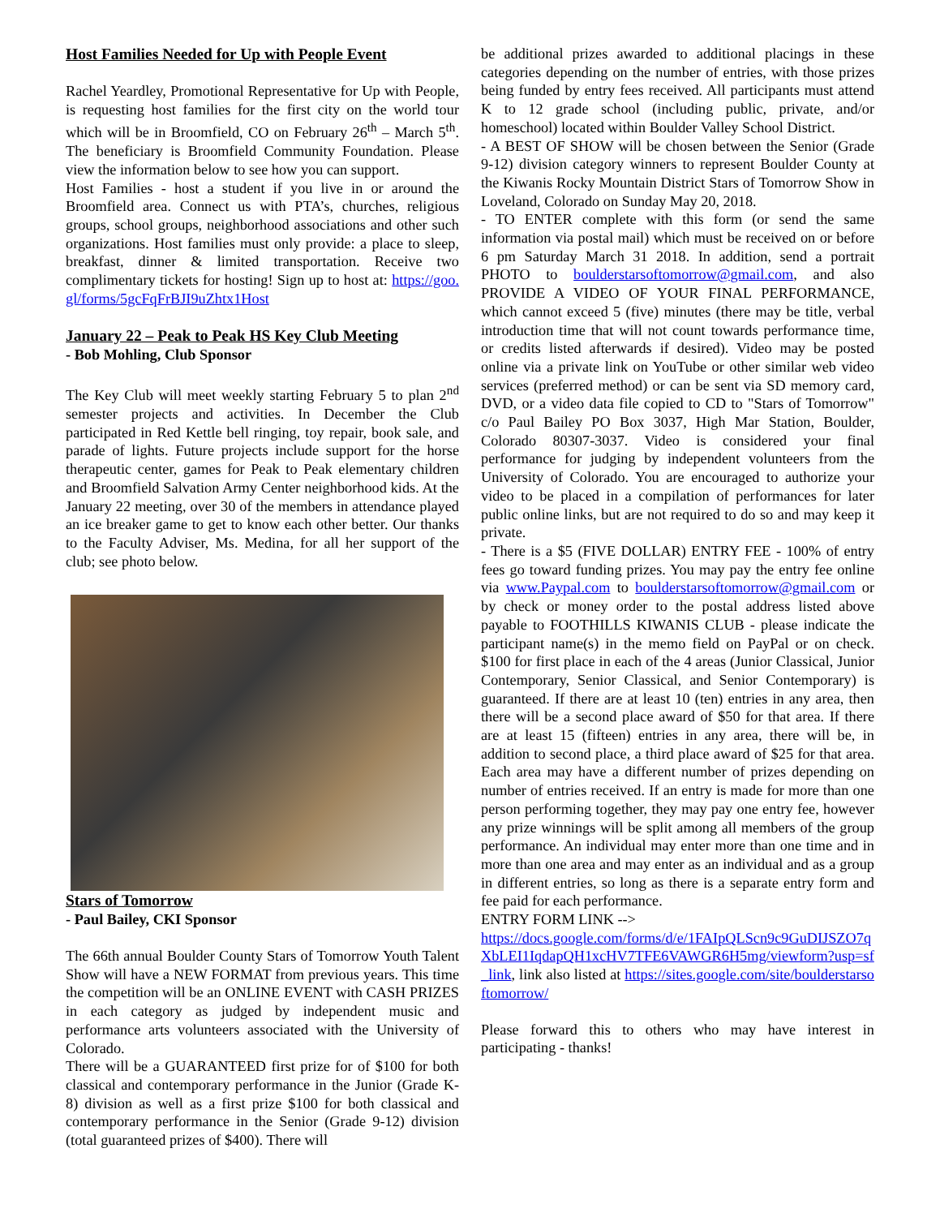Host Families Needed for Up with People Event
Rachel Yeardley, Promotional Representative for Up with People, is requesting host families for the first city on the world tour which will be in Broomfield, CO on February 26<sup>th</sup> – March 5<sup>th</sup>. The beneficiary is Broomfield Community Foundation. Please view the information below to see how you can support.
Host Families - host a student if you live in or around the Broomfield area. Connect us with PTA’s, churches, religious groups, school groups, neighborhood associations and other such organizations. Host families must only provide: a place to sleep, breakfast, dinner & limited transportation. Receive two complimentary tickets for hosting! Sign up to host at: https://goo.gl/forms/5gcFqFrBJI9uZhtx1Host
January 22 – Peak to Peak HS Key Club Meeting
- Bob Mohling, Club Sponsor
The Key Club will meet weekly starting February 5 to plan 2<sup>nd</sup> semester projects and activities. In December the Club participated in Red Kettle bell ringing, toy repair, book sale, and parade of lights. Future projects include support for the horse therapeutic center, games for Peak to Peak elementary children and Broomfield Salvation Army Center neighborhood kids. At the January 22 meeting, over 30 of the members in attendance played an ice breaker game to get to know each other better. Our thanks to the Faculty Adviser, Ms. Medina, for all her support of the club; see photo below.
Stars of Tomorrow
- Paul Bailey, CKI Sponsor
The 66th annual Boulder County Stars of Tomorrow Youth Talent Show will have a NEW FORMAT from previous years. This time the competition will be an ONLINE EVENT with CASH PRIZES in each category as judged by independent music and performance arts volunteers associated with the University of Colorado.
There will be a GUARANTEED first prize for of $100 for both classical and contemporary performance in the Junior (Grade K-8) division as well as a first prize $100 for both classical and contemporary performance in the Senior (Grade 9-12) division (total guaranteed prizes of $400). There will
be additional prizes awarded to additional placings in these categories depending on the number of entries, with those prizes being funded by entry fees received. All participants must attend K to 12 grade school (including public, private, and/or homeschool) located within Boulder Valley School District.
- A BEST OF SHOW will be chosen between the Senior (Grade 9-12) division category winners to represent Boulder County at the Kiwanis Rocky Mountain District Stars of Tomorrow Show in Loveland, Colorado on Sunday May 20, 2018.
- TO ENTER complete with this form (or send the same information via postal mail) which must be received on or before 6 pm Saturday March 31 2018. In addition, send a portrait PHOTO to boulderstarsoftomorrow@gmail.com, and also PROVIDE A VIDEO OF YOUR FINAL PERFORMANCE, which cannot exceed 5 (five) minutes (there may be title, verbal introduction time that will not count towards performance time, or credits listed afterwards if desired). Video may be posted online via a private link on YouTube or other similar web video services (preferred method) or can be sent via SD memory card, DVD, or a video data file copied to CD to "Stars of Tomorrow" c/o Paul Bailey PO Box 3037, High Mar Station, Boulder, Colorado 80307-3037. Video is considered your final performance for judging by independent volunteers from the University of Colorado. You are encouraged to authorize your video to be placed in a compilation of performances for later public online links, but are not required to do so and may keep it private.
- There is a $5 (FIVE DOLLAR) ENTRY FEE - 100% of entry fees go toward funding prizes. You may pay the entry fee online via www.Paypal.com to boulderstarsoftomorrow@gmail.com or by check or money order to the postal address listed above payable to FOOTHILLS KIWANIS CLUB - please indicate the participant name(s) in the memo field on PayPal or on check. $100 for first place in each of the 4 areas (Junior Classical, Junior Contemporary, Senior Classical, and Senior Contemporary) is guaranteed. If there are at least 10 (ten) entries in any area, then there will be a second place award of $50 for that area. If there are at least 15 (fifteen) entries in any area, there will be, in addition to second place, a third place award of $25 for that area. Each area may have a different number of prizes depending on number of entries received. If an entry is made for more than one person performing together, they may pay one entry fee, however any prize winnings will be split among all members of the group performance. An individual may enter more than one time and in more than one area and may enter as an individual and as a group in different entries, so long as there is a separate entry form and fee paid for each performance.
ENTRY FORM LINK -->
https://docs.google.com/forms/d/e/1FAIpQLScn9c9GuDIJSZO7qXbLEI1IqdapQH1xcHV7TFE6VAWGR6H5mg/viewform?usp=sf_link, link also listed at https://sites.google.com/site/boulderstarsoftomorrow/
Please forward this to others who may have interest in participating - thanks!